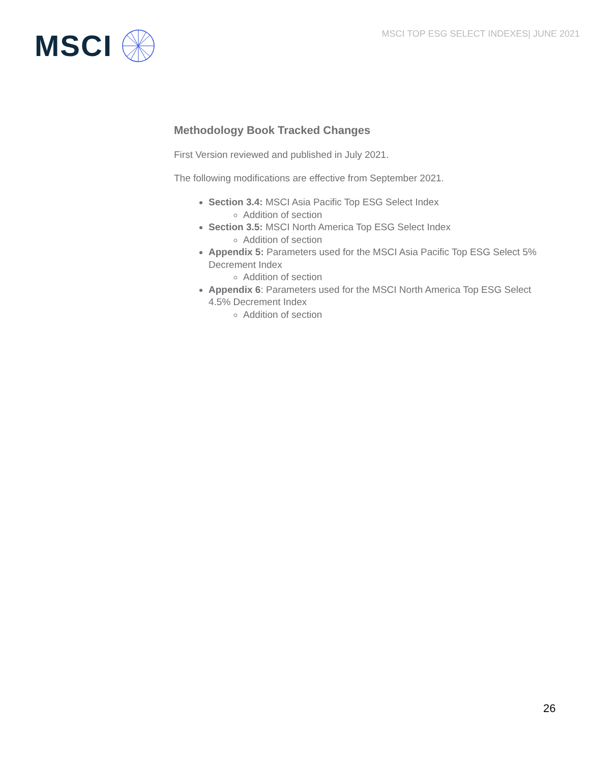MSCI
MSCI TOP ESG SELECT INDEXES| JUNE 2021
Methodology Book Tracked Changes
First Version reviewed and published in July 2021.
The following modifications are effective from September 2021.
Section 3.4: MSCI Asia Pacific Top ESG Select Index
Addition of section
Section 3.5: MSCI North America Top ESG Select Index
Addition of section
Appendix 5: Parameters used for the MSCI Asia Pacific Top ESG Select 5% Decrement Index
Addition of section
Appendix 6: Parameters used for the MSCI North America Top ESG Select 4.5% Decrement Index
Addition of section
26